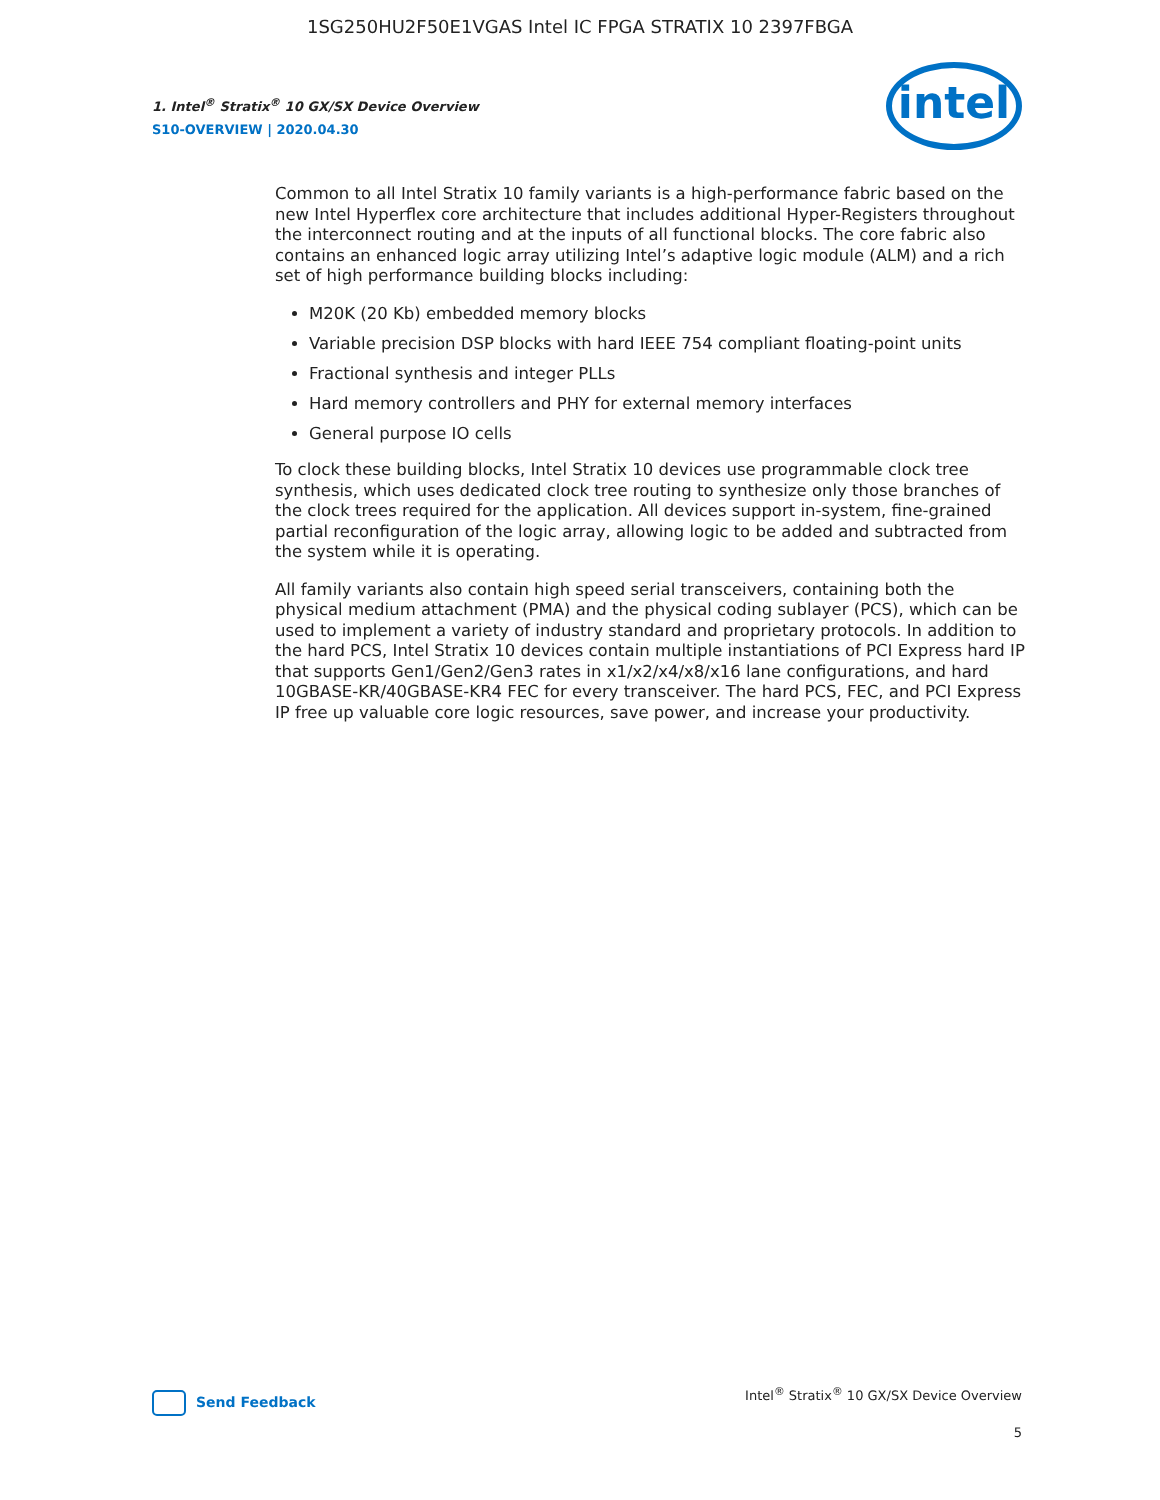1SG250HU2F50E1VGAS Intel IC FPGA STRATIX 10 2397FBGA
1. Intel<sup>®</sup> Stratix<sup>®</sup> 10 GX/SX Device Overview
S10-OVERVIEW | 2020.04.30
intel
Common to all Intel Stratix 10 family variants is a high-performance fabric based on the new Intel Hyperflex core architecture that includes additional Hyper-Registers throughout the interconnect routing and at the inputs of all functional blocks. The core fabric also contains an enhanced logic array utilizing Intel’s adaptive logic module (ALM) and a rich set of high performance building blocks including:
M20K (20 Kb) embedded memory blocks
Variable precision DSP blocks with hard IEEE 754 compliant floating-point units
Fractional synthesis and integer PLLs
Hard memory controllers and PHY for external memory interfaces
General purpose IO cells
To clock these building blocks, Intel Stratix 10 devices use programmable clock tree synthesis, which uses dedicated clock tree routing to synthesize only those branches of the clock trees required for the application. All devices support in-system, fine-grained partial reconfiguration of the logic array, allowing logic to be added and subtracted from the system while it is operating.
All family variants also contain high speed serial transceivers, containing both the physical medium attachment (PMA) and the physical coding sublayer (PCS), which can be used to implement a variety of industry standard and proprietary protocols. In addition to the hard PCS, Intel Stratix 10 devices contain multiple instantiations of PCI Express hard IP that supports Gen1/Gen2/Gen3 rates in x1/x2/x4/x8/x16 lane configurations, and hard 10GBASE-KR/40GBASE-KR4 FEC for every transceiver. The hard PCS, FEC, and PCI Express IP free up valuable core logic resources, save power, and increase your productivity.
Send Feedback
Intel<sup>®</sup> Stratix<sup>®</sup> 10 GX/SX Device Overview
5